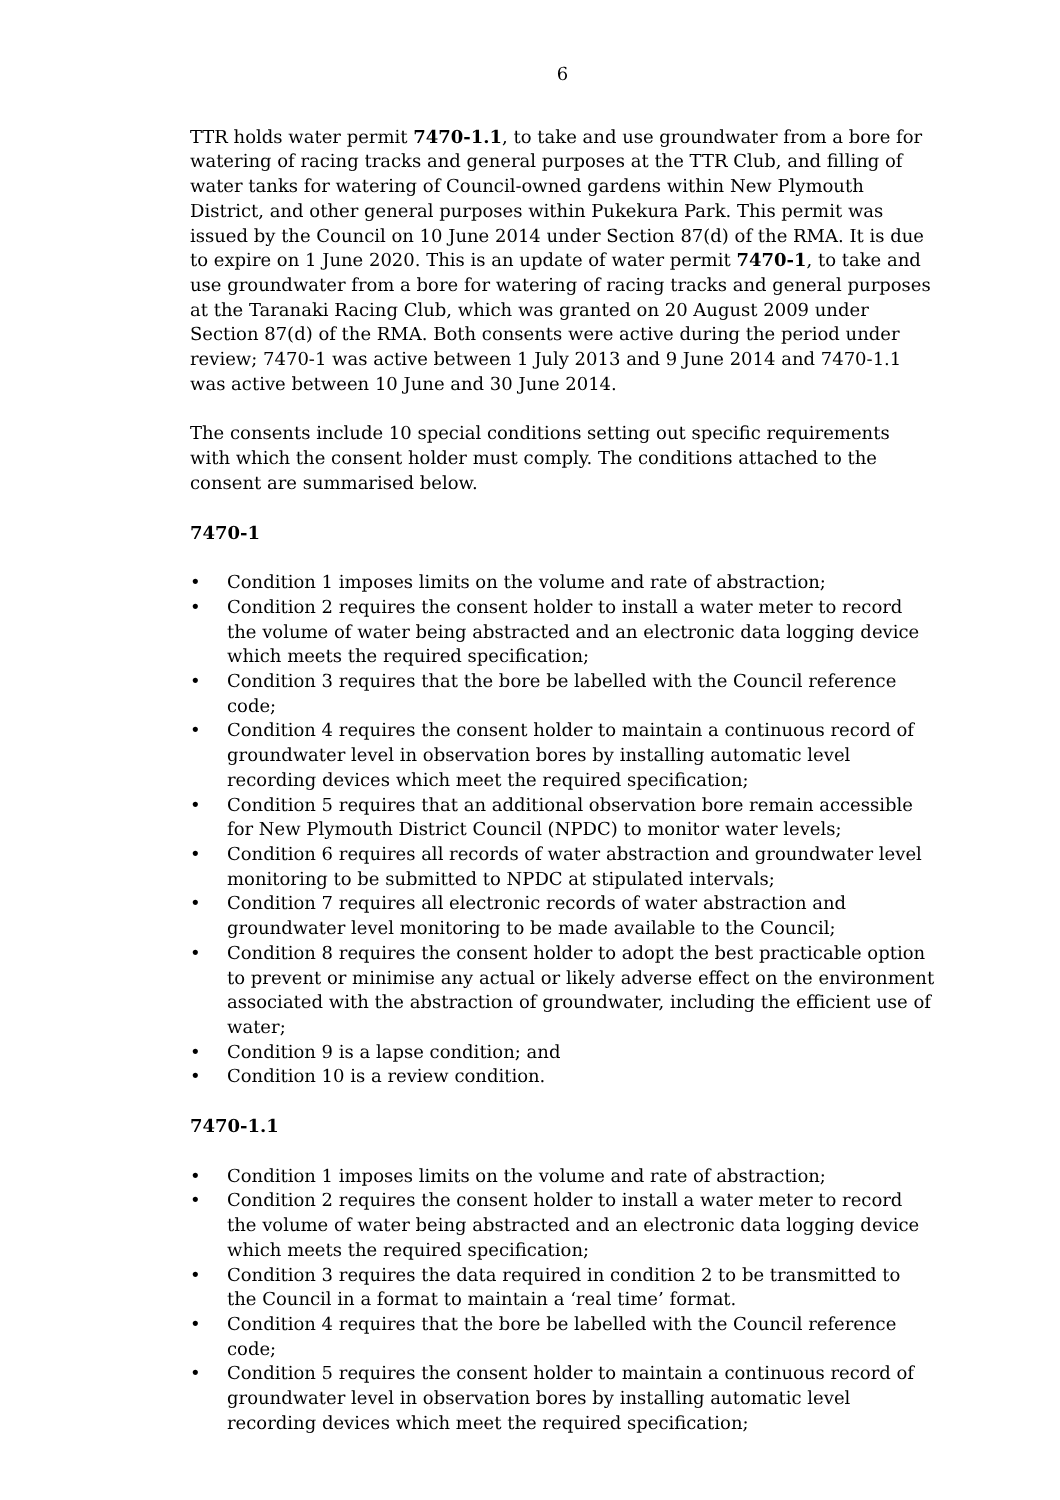6
TTR holds water permit 7470-1.1, to take and use groundwater from a bore for watering of racing tracks and general purposes at the TTR Club, and filling of water tanks for watering of Council-owned gardens within New Plymouth District, and other general purposes within Pukekura Park. This permit was issued by the Council on 10 June 2014 under Section 87(d) of the RMA. It is due to expire on 1 June 2020. This is an update of water permit 7470-1, to take and use groundwater from a bore for watering of racing tracks and general purposes at the Taranaki Racing Club, which was granted on 20 August 2009 under Section 87(d) of the RMA. Both consents were active during the period under review; 7470-1 was active between 1 July 2013 and 9 June 2014 and 7470-1.1 was active between 10 June and 30 June 2014.
The consents include 10 special conditions setting out specific requirements with which the consent holder must comply. The conditions attached to the consent are summarised below.
7470-1
• Condition 1 imposes limits on the volume and rate of abstraction;
• Condition 2 requires the consent holder to install a water meter to record the volume of water being abstracted and an electronic data logging device which meets the required specification;
• Condition 3 requires that the bore be labelled with the Council reference code;
• Condition 4 requires the consent holder to maintain a continuous record of groundwater level in observation bores by installing automatic level recording devices which meet the required specification;
• Condition 5 requires that an additional observation bore remain accessible for New Plymouth District Council (NPDC) to monitor water levels;
• Condition 6 requires all records of water abstraction and groundwater level monitoring to be submitted to NPDC at stipulated intervals;
• Condition 7 requires all electronic records of water abstraction and groundwater level monitoring to be made available to the Council;
• Condition 8 requires the consent holder to adopt the best practicable option to prevent or minimise any actual or likely adverse effect on the environment associated with the abstraction of groundwater, including the efficient use of water;
• Condition 9 is a lapse condition; and
• Condition 10 is a review condition.
7470-1.1
• Condition 1 imposes limits on the volume and rate of abstraction;
• Condition 2 requires the consent holder to install a water meter to record the volume of water being abstracted and an electronic data logging device which meets the required specification;
• Condition 3 requires the data required in condition 2 to be transmitted to the Council in a format to maintain a ‘real time’ format.
• Condition 4 requires that the bore be labelled with the Council reference code;
• Condition 5 requires the consent holder to maintain a continuous record of groundwater level in observation bores by installing automatic level recording devices which meet the required specification;